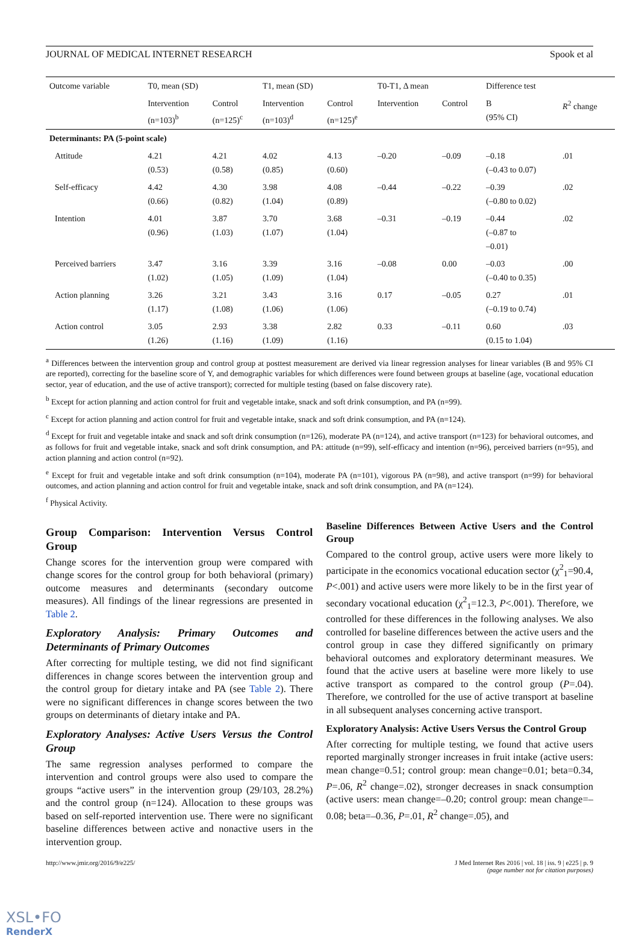JOURNAL OF MEDICAL INTERNET RESEARCH Spook et al
| Outcome variable | T0, mean (SD) | | T1, mean (SD) | | T0-T1, Δ mean | | Difference test | |
| --- | --- | --- | --- | --- | --- | --- | --- | --- |
| | Intervention (n=103)<sup>b</sup> | Control (n=125)<sup>c</sup> | Intervention (n=103)<sup>d</sup> | Control (n=125)<sup>e</sup> | Intervention | Control | B (95% CI) | R<sup>2</sup> change |
| Determinants: PA (5-point scale) | | | | | | | | |
| Attitude | 4.21 (0.53) | 4.21 (0.58) | 4.02 (0.85) | 4.13 (0.60) | –0.20 | –0.09 | –0.18 (–0.43 to 0.07) | .01 |
| Self-efficacy | 4.42 (0.66) | 4.30 (0.82) | 3.98 (1.04) | 4.08 (0.89) | –0.44 | –0.22 | –0.39 (–0.80 to 0.02) | .02 |
| Intention | 4.01 (0.96) | 3.87 (1.03) | 3.70 (1.07) | 3.68 (1.04) | –0.31 | –0.19 | –0.44 (–0.87 to –0.01) | .02 |
| Perceived barriers | 3.47 (1.02) | 3.16 (1.05) | 3.39 (1.09) | 3.16 (1.04) | –0.08 | 0.00 | –0.03 (–0.40 to 0.35) | .00 |
| Action planning | 3.26 (1.17) | 3.21 (1.08) | 3.43 (1.06) | 3.16 (1.06) | 0.17 | –0.05 | 0.27 (–0.19 to 0.74) | .01 |
| Action control | 3.05 (1.26) | 2.93 (1.16) | 3.38 (1.09) | 2.82 (1.16) | 0.33 | –0.11 | 0.60 (0.15 to 1.04) | .03 |
<sup>a</sup> Differences between the intervention group and control group at posttest measurement are derived via linear regression analyses for linear variables (B and 95% CI are reported), correcting for the baseline score of Y, and demographic variables for which differences were found between groups at baseline (age, vocational education sector, year of education, and the use of active transport); corrected for multiple testing (based on false discovery rate).
<sup>b</sup> Except for action planning and action control for fruit and vegetable intake, snack and soft drink consumption, and PA (n=99).
<sup>c</sup> Except for action planning and action control for fruit and vegetable intake, snack and soft drink consumption, and PA (n=124).
<sup>d</sup> Except for fruit and vegetable intake and snack and soft drink consumption (n=126), moderate PA (n=124), and active transport (n=123) for behavioral outcomes, and as follows for fruit and vegetable intake, snack and soft drink consumption, and PA: attitude (n=99), self-efficacy and intention (n=96), perceived barriers (n=95), and action planning and action control (n=92).
<sup>e</sup> Except for fruit and vegetable intake and soft drink consumption (n=104), moderate PA (n=101), vigorous PA (n=98), and active transport (n=99) for behavioral outcomes, and action planning and action control for fruit and vegetable intake, snack and soft drink consumption, and PA (n=124).
<sup>f</sup> Physical Activity.
Group Comparison: Intervention Versus Control Group
Change scores for the intervention group were compared with change scores for the control group for both behavioral (primary) outcome measures and determinants (secondary outcome measures). All findings of the linear regressions are presented in Table 2.
Exploratory Analysis: Primary Outcomes and Determinants of Primary Outcomes
After correcting for multiple testing, we did not find significant differences in change scores between the intervention group and the control group for dietary intake and PA (see Table 2). There were no significant differences in change scores between the two groups on determinants of dietary intake and PA.
Exploratory Analyses: Active Users Versus the Control Group
The same regression analyses performed to compare the intervention and control groups were also used to compare the groups “active users” in the intervention group (29/103, 28.2%) and the control group (n=124). Allocation to these groups was based on self-reported intervention use. There were no significant baseline differences between active and nonactive users in the intervention group.
Baseline Differences Between Active Users and the Control Group
Compared to the control group, active users were more likely to participate in the economics vocational education sector (χ<sup>2</sup><sub>1</sub>=90.4, P<.001) and active users were more likely to be in the first year of secondary vocational education (χ<sup>2</sup><sub>1</sub>=12.3, P<.001). Therefore, we controlled for these differences in the following analyses. We also controlled for baseline differences between the active users and the control group in case they differed significantly on primary behavioral outcomes and exploratory determinant measures. We found that the active users at baseline were more likely to use active transport as compared to the control group (P=.04). Therefore, we controlled for the use of active transport at baseline in all subsequent analyses concerning active transport.
Exploratory Analysis: Active Users Versus the Control Group
After correcting for multiple testing, we found that active users reported marginally stronger increases in fruit intake (active users: mean change=0.51; control group: mean change=0.01; beta=0.34, P=.06, R<sup>2</sup> change=.02), stronger decreases in snack consumption (active users: mean change=–0.20; control group: mean change=–0.08; beta=–0.36, P=.01, R<sup>2</sup> change=.05), and
http://www.jmir.org/2016/9/e225/ J Med Internet Res 2016 | vol. 18 | iss. 9 | e225 | p. 9
(page number not for citation purposes)
XSL•FO
RenderX